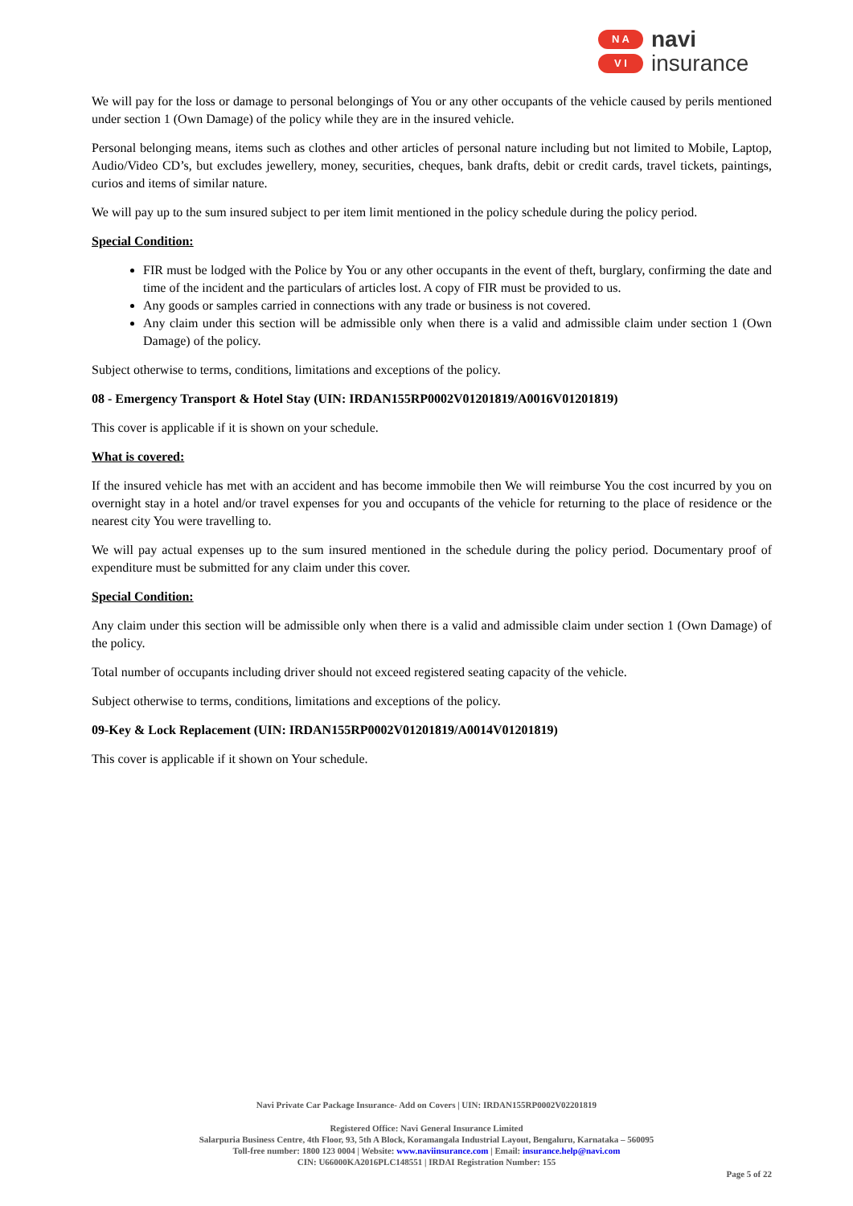N A
V I
navi
insurance
We will pay for the loss or damage to personal belongings of You or any other occupants of the vehicle caused by perils mentioned under section 1 (Own Damage) of the policy while they are in the insured vehicle.
Personal belonging means, items such as clothes and other articles of personal nature including but not limited to Mobile, Laptop, Audio/Video CD’s, but excludes jewellery, money, securities, cheques, bank drafts, debit or credit cards, travel tickets, paintings, curios and items of similar nature.
We will pay up to the sum insured subject to per item limit mentioned in the policy schedule during the policy period.
Special Condition:
FIR must be lodged with the Police by You or any other occupants in the event of theft, burglary, confirming the date and time of the incident and the particulars of articles lost. A copy of FIR must be provided to us.
Any goods or samples carried in connections with any trade or business is not covered.
Any claim under this section will be admissible only when there is a valid and admissible claim under section 1 (Own Damage) of the policy.
Subject otherwise to terms, conditions, limitations and exceptions of the policy.
08 - Emergency Transport & Hotel Stay (UIN: IRDAN155RP0002V01201819/A0016V01201819)
This cover is applicable if it is shown on your schedule.
What is covered:
If the insured vehicle has met with an accident and has become immobile then We will reimburse You the cost incurred by you on overnight stay in a hotel and/or travel expenses for you and occupants of the vehicle for returning to the place of residence or the nearest city You were travelling to.
We will pay actual expenses up to the sum insured mentioned in the schedule during the policy period. Documentary proof of expenditure must be submitted for any claim under this cover.
Special Condition:
Any claim under this section will be admissible only when there is a valid and admissible claim under section 1 (Own Damage) of the policy.
Total number of occupants including driver should not exceed registered seating capacity of the vehicle.
Subject otherwise to terms, conditions, limitations and exceptions of the policy.
09-Key & Lock Replacement (UIN: IRDAN155RP0002V01201819/A0014V01201819)
This cover is applicable if it shown on Your schedule.
Navi Private Car Package Insurance- Add on Covers | UIN: IRDAN155RP0002V02201819
Registered Office: Navi General Insurance Limited
Salarpuria Business Centre, 4th Floor, 93, 5th A Block, Koramangala Industrial Layout, Bengaluru, Karnataka – 560095
Toll-free number: 1800 123 0004 | Website: www.naviinsurance.com | Email: insurance.help@navi.com
CIN: U66000KA2016PLC148551 | IRDAI Registration Number: 155
Page 5 of 22